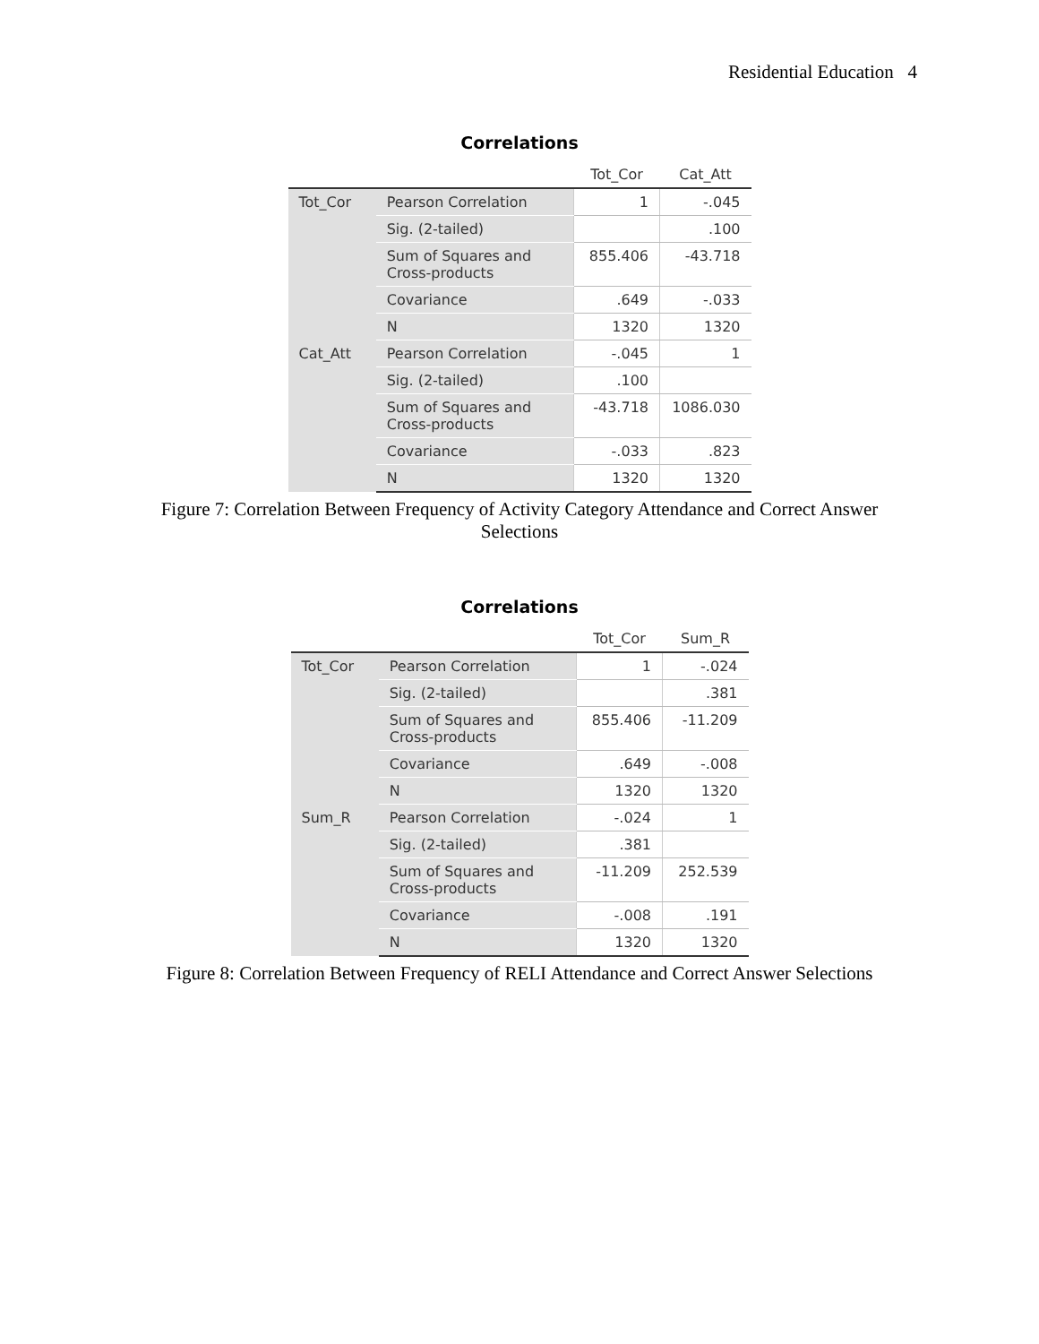Residential Education 4
Correlations
| | | Tot_Cor | Cat_Att |
| --- | --- | --- | --- |
| Tot_Cor | Pearson Correlation | 1 | -.045 |
| | Sig. (2-tailed) | | .100 |
| | Sum of Squares and Cross-products | 855.406 | -43.718 |
| | Covariance | .649 | -.033 |
| | N | 1320 | 1320 |
| Cat_Att | Pearson Correlation | -.045 | 1 |
| | Sig. (2-tailed) | .100 | |
| | Sum of Squares and Cross-products | -43.718 | 1086.030 |
| | Covariance | -.033 | .823 |
| | N | 1320 | 1320 |
Figure 7: Correlation Between Frequency of Activity Category Attendance and Correct Answer
Selections
Correlations
| | | Tot_Cor | Sum_R |
| --- | --- | --- | --- |
| Tot_Cor | Pearson Correlation | 1 | -.024 |
| | Sig. (2-tailed) | | .381 |
| | Sum of Squares and Cross-products | 855.406 | -11.209 |
| | Covariance | .649 | -.008 |
| | N | 1320 | 1320 |
| Sum_R | Pearson Correlation | -.024 | 1 |
| | Sig. (2-tailed) | .381 | |
| | Sum of Squares and Cross-products | -11.209 | 252.539 |
| | Covariance | -.008 | .191 |
| | N | 1320 | 1320 |
Figure 8: Correlation Between Frequency of RELI Attendance and Correct Answer Selections